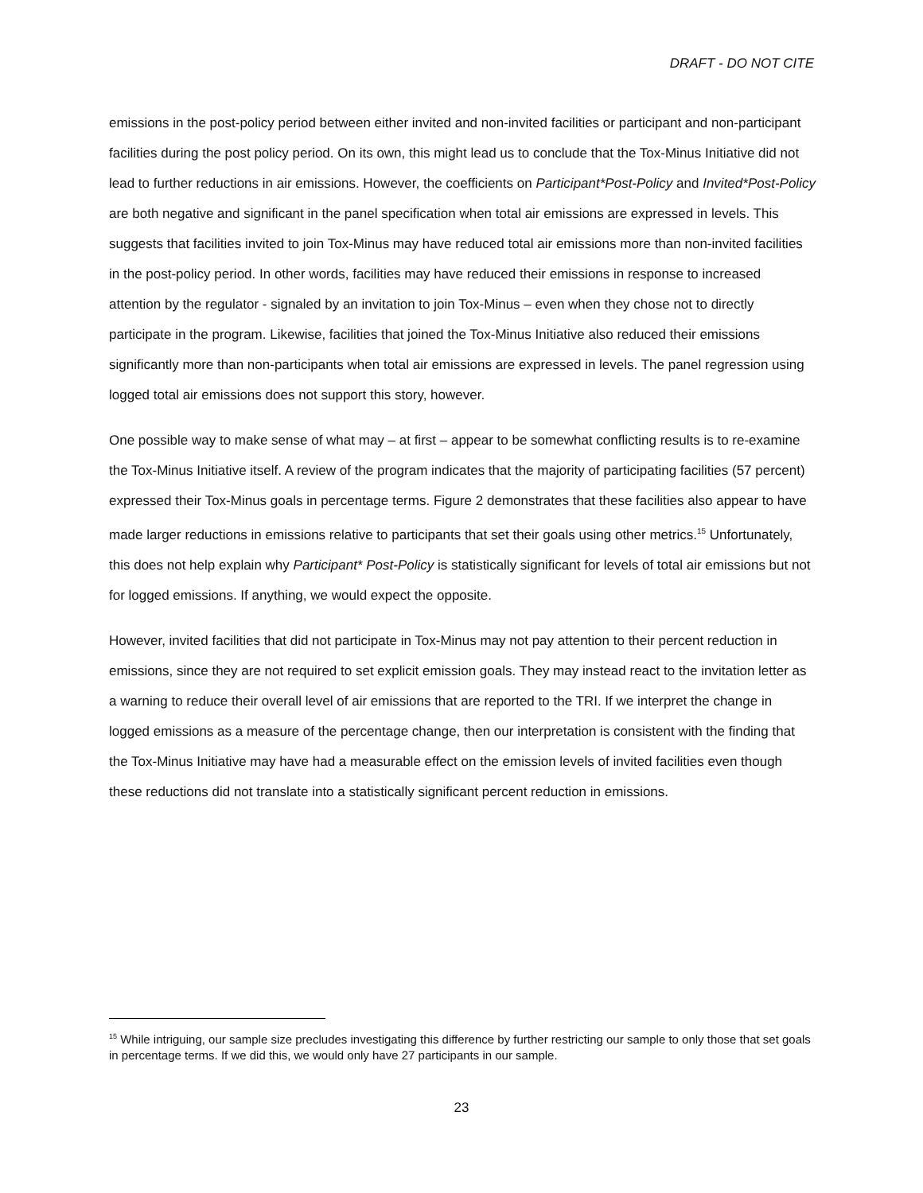DRAFT - DO NOT CITE
emissions in the post-policy period between either invited and non-invited facilities or participant and non-participant facilities during the post policy period. On its own, this might lead us to conclude that the Tox-Minus Initiative did not lead to further reductions in air emissions. However, the coefficients on Participant*Post-Policy and Invited*Post-Policy are both negative and significant in the panel specification when total air emissions are expressed in levels. This suggests that facilities invited to join Tox-Minus may have reduced total air emissions more than non-invited facilities in the post-policy period. In other words, facilities may have reduced their emissions in response to increased attention by the regulator - signaled by an invitation to join Tox-Minus – even when they chose not to directly participate in the program. Likewise, facilities that joined the Tox-Minus Initiative also reduced their emissions significantly more than non-participants when total air emissions are expressed in levels. The panel regression using logged total air emissions does not support this story, however.
One possible way to make sense of what may – at first – appear to be somewhat conflicting results is to re-examine the Tox-Minus Initiative itself. A review of the program indicates that the majority of participating facilities (57 percent) expressed their Tox-Minus goals in percentage terms. Figure 2 demonstrates that these facilities also appear to have made larger reductions in emissions relative to participants that set their goals using other metrics.<sup>15</sup> Unfortunately, this does not help explain why Participant* Post-Policy is statistically significant for levels of total air emissions but not for logged emissions. If anything, we would expect the opposite.
However, invited facilities that did not participate in Tox-Minus may not pay attention to their percent reduction in emissions, since they are not required to set explicit emission goals. They may instead react to the invitation letter as a warning to reduce their overall level of air emissions that are reported to the TRI. If we interpret the change in logged emissions as a measure of the percentage change, then our interpretation is consistent with the finding that the Tox-Minus Initiative may have had a measurable effect on the emission levels of invited facilities even though these reductions did not translate into a statistically significant percent reduction in emissions.
<sup>15</sup> While intriguing, our sample size precludes investigating this difference by further restricting our sample to only those that set goals in percentage terms. If we did this, we would only have 27 participants in our sample.
23